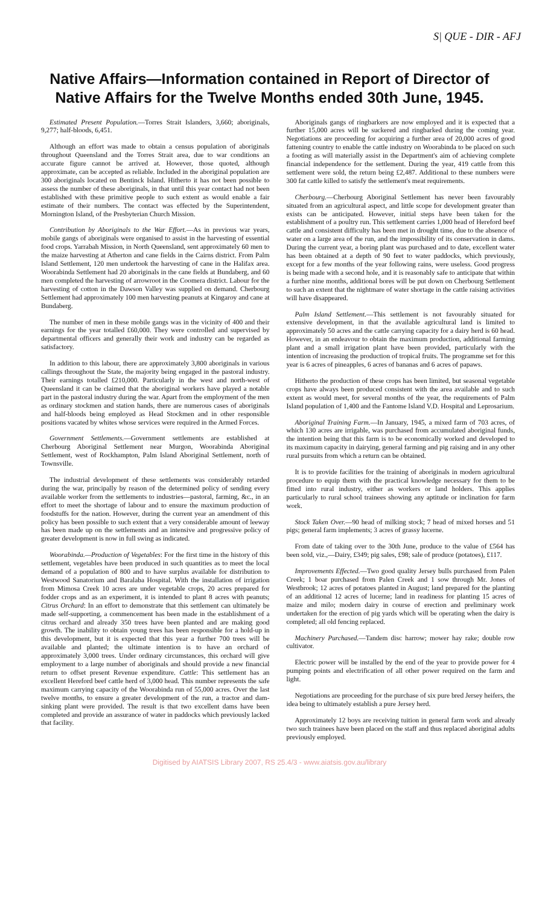S| QUE - DIR - AFJ
Native Affairs—Information contained in Report of Director of Native Affairs for the Twelve Months ended 30th June, 1945.
Estimated Present Population.—Torres Strait Islanders, 3,660; aboriginals, 9,277; half-bloods, 6,451.
Although an effort was made to obtain a census population of aboriginals throughout Queensland and the Torres Strait area, due to war conditions an accurate figure cannot be arrived at. However, those quoted, although approximate, can be accepted as reliable. Included in the aboriginal population are 300 aboriginals located on Bentinck Island. Hitherto it has not been possible to assess the number of these aboriginals, in that until this year contact had not been established with these primitive people to such extent as would enable a fair estimate of their numbers. The contact was effected by the Superintendent, Mornington Island, of the Presbyterian Church Mission.
Contribution by Aboriginals to the War Effort.—As in previous war years, mobile gangs of aboriginals were organised to assist in the harvesting of essential food crops. Yarrabah Mission, in North Queensland, sent approximately 60 men to the maize harvesting at Atherton and cane fields in the Cairns district. From Palm Island Settlement, 120 men undertook the harvesting of cane in the Halifax area. Woorabinda Settlement had 20 aboriginals in the cane fields at Bundaberg, and 60 men completed the harvesting of arrowroot in the Coomera district. Labour for the harvesting of cotton in the Dawson Valley was supplied on demand. Cherbourg Settlement had approximately 100 men harvesting peanuts at Kingaroy and cane at Bundaberg.
The number of men in these mobile gangs was in the vicinity of 400 and their earnings for the year totalled £60,000. They were controlled and supervised by departmental officers and generally their work and industry can be regarded as satisfactory.
In addition to this labour, there are approximately 3,800 aboriginals in various callings throughout the State, the majority being engaged in the pastoral industry. Their earnings totalled £210,000. Particularly in the west and north-west of Queensland it can be claimed that the aboriginal workers have played a notable part in the pastoral industry during the war. Apart from the employment of the men as ordinary stockmen and station hands, there are numerous cases of aboriginals and half-bloods being employed as Head Stockmen and in other responsible positions vacated by whites whose services were required in the Armed Forces.
Government Settlements.—Government settlements are established at Cherbourg Aboriginal Settlement near Murgon, Woorabinda Aboriginal Settlement, west of Rockhampton, Palm Island Aboriginal Settlement, north of Townsville.
The industrial development of these settlements was considerably retarded during the war, principally by reason of the determined policy of sending every available worker from the settlements to industries—pastoral, farming, &c., in an effort to meet the shortage of labour and to ensure the maximum production of foodstuffs for the nation. However, during the current year an amendment of this policy has been possible to such extent that a very considerable amount of leeway has been made up on the settlements and an intensive and progressive policy of greater development is now in full swing as indicated.
Woorabinda.—Production of Vegetables: For the first time in the history of this settlement, vegetables have been produced in such quantities as to meet the local demand of a population of 800 and to have surplus available for distribution to Westwood Sanatorium and Baralaba Hospital. With the installation of irrigation from Mimosa Creek 10 acres are under vegetable crops, 20 acres prepared for fodder crops and as an experiment, it is intended to plant 8 acres with peanuts; Citrus Orchard: In an effort to demonstrate that this settlement can ultimately be made self-supporting, a commencement has been made in the establishment of a citrus orchard and already 350 trees have been planted and are making good growth. The inability to obtain young trees has been responsible for a hold-up in this development, but it is expected that this year a further 700 trees will be available and planted; the ultimate intention is to have an orchard of approximately 3,000 trees. Under ordinary circumstances, this orchard will give employment to a large number of aboriginals and should provide a new financial return to offset present Revenue expenditure. Cattle: This settlement has an excellent Hereford beef cattle herd of 3,000 head. This number represents the safe maximum carrying capacity of the Woorabinda run of 55,000 acres. Over the last twelve months, to ensure a greater development of the run, a tractor and dam-sinking plant were provided. The result is that two excellent dams have been completed and provide an assurance of water in paddocks which previously lacked that facility.
Aboriginals gangs of ringbarkers are now employed and it is expected that a further 15,000 acres will be suckered and ringbarked during the coming year. Negotiations are proceeding for acquiring a further area of 20,000 acres of good fattening country to enable the cattle industry on Woorabinda to be placed on such a footing as will materially assist in the Department's aim of achieving complete financial independence for the settlement. During the year, 419 cattle from this settlement were sold, the return being £2,487. Additional to these numbers were 300 fat cattle killed to satisfy the settlement's meat requirements.
Cherbourg.—Cherbourg Aboriginal Settlement has never been favourably situated from an agricultural aspect, and little scope for development greater than exists can be anticipated. However, initial steps have been taken for the establishment of a poultry run. This settlement carries 1,000 head of Hereford beef cattle and consistent difficulty has been met in drought time, due to the absence of water on a large area of the run, and the impossibility of its conservation in dams. During the current year, a boring plant was purchased and to date, excellent water has been obtained at a depth of 90 feet to water paddocks, which previously, except for a few months of the year following rains, were useless. Good progress is being made with a second hole, and it is reasonably safe to anticipate that within a further nine months, additional bores will be put down on Cherbourg Settlement to such an extent that the nightmare of water shortage in the cattle raising activities will have disappeared.
Palm Island Settlement.—This settlement is not favourably situated for extensive development, in that the available agricultural land is limited to approximately 50 acres and the cattle carrying capacity for a dairy herd is 60 head. However, in an endeavour to obtain the maximum production, additional farming plant and a small irrigation plant have been provided, particularly with the intention of increasing the production of tropical fruits. The programme set for this year is 6 acres of pineapples, 6 acres of bananas and 6 acres of papaws.
Hitherto the production of these crops has been limited, but seasonal vegetable crops have always been produced consistent with the area available and to such extent as would meet, for several months of the year, the requirements of Palm Island population of 1,400 and the Fantome Island V.D. Hospital and Leprosarium.
Aboriginal Training Farm.—In January, 1945, a mixed farm of 703 acres, of which 130 acres are irrigable, was purchased from accumulated aboriginal funds, the intention being that this farm is to be economically worked and developed to its maximum capacity in dairying, general farming and pig raising and in any other rural pursuits from which a return can be obtained.
It is to provide facilities for the training of aboriginals in modern agricultural procedure to equip them with the practical knowledge necessary for them to be fitted into rural industry, either as workers or land holders. This applies particularly to rural school trainees showing any aptitude or inclination for farm work.
Stock Taken Over.—90 head of milking stock; 7 head of mixed horses and 51 pigs; general farm implements; 3 acres of grassy lucerne.
From date of taking over to the 30th June, produce to the value of £564 has been sold, viz.,—Dairy, £349; pig sales, £98; sale of produce (potatoes), £117.
Improvements Effected.—Two good quality Jersey bulls purchased from Palen Creek; 1 boar purchased from Palen Creek and 1 sow through Mr. Jones of Westbrook; 12 acres of potatoes planted in August; land prepared for the planting of an additional 12 acres of lucerne; land in readiness for planting 15 acres of maize and milo; modern dairy in course of erection and preliminary work undertaken for the erection of pig yards which will be operating when the dairy is completed; all old fencing replaced.
Machinery Purchased.—Tandem disc harrow; mower hay rake; double row cultivator.
Electric power will be installed by the end of the year to provide power for 4 pumping points and electrification of all other power required on the farm and light.
Negotiations are proceeding for the purchase of six pure bred Jersey heifers, the idea being to ultimately establish a pure Jersey herd.
Approximately 12 boys are receiving tuition in general farm work and already two such trainees have been placed on the staff and thus replaced aboriginal adults previously employed.
Digitised by AIATSIS Library 2007, RS 25.4/3 - www.aiatsis.gov.au/library